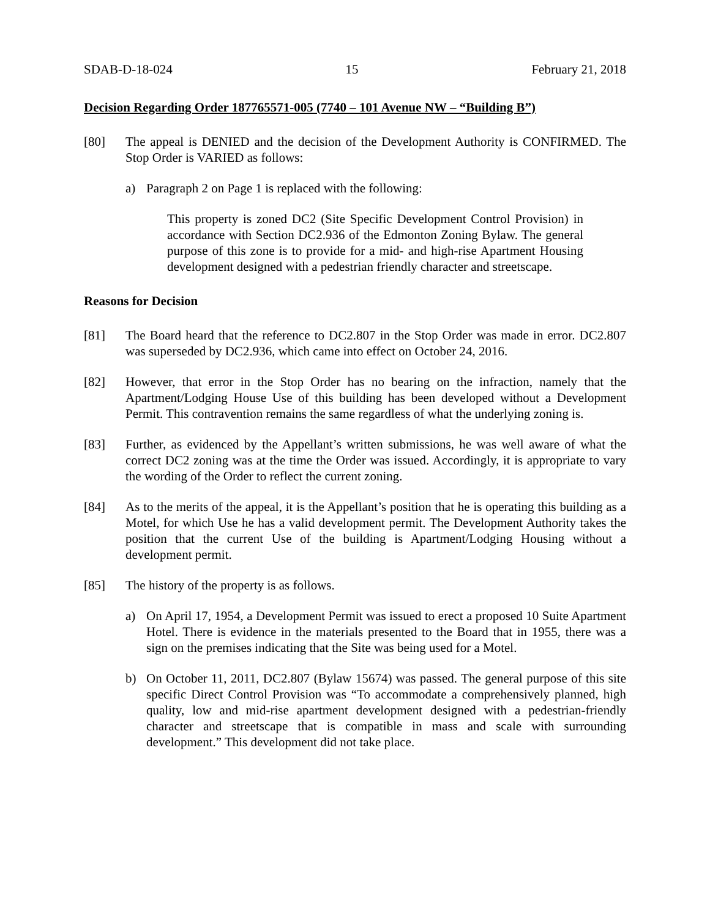SDAB-D-18-024 15 February 21, 2018
Decision Regarding Order 187765571-005 (7740 – 101 Avenue NW – “Building B”)
[80] The appeal is DENIED and the decision of the Development Authority is CONFIRMED. The Stop Order is VARIED as follows:
a) Paragraph 2 on Page 1 is replaced with the following:
This property is zoned DC2 (Site Specific Development Control Provision) in accordance with Section DC2.936 of the Edmonton Zoning Bylaw. The general purpose of this zone is to provide for a mid- and high-rise Apartment Housing development designed with a pedestrian friendly character and streetscape.
Reasons for Decision
[81] The Board heard that the reference to DC2.807 in the Stop Order was made in error. DC2.807 was superseded by DC2.936, which came into effect on October 24, 2016.
[82] However, that error in the Stop Order has no bearing on the infraction, namely that the Apartment/Lodging House Use of this building has been developed without a Development Permit. This contravention remains the same regardless of what the underlying zoning is.
[83] Further, as evidenced by the Appellant’s written submissions, he was well aware of what the correct DC2 zoning was at the time the Order was issued. Accordingly, it is appropriate to vary the wording of the Order to reflect the current zoning.
[84] As to the merits of the appeal, it is the Appellant’s position that he is operating this building as a Motel, for which Use he has a valid development permit. The Development Authority takes the position that the current Use of the building is Apartment/Lodging Housing without a development permit.
[85] The history of the property is as follows.
a) On April 17, 1954, a Development Permit was issued to erect a proposed 10 Suite Apartment Hotel. There is evidence in the materials presented to the Board that in 1955, there was a sign on the premises indicating that the Site was being used for a Motel.
b) On October 11, 2011, DC2.807 (Bylaw 15674) was passed. The general purpose of this site specific Direct Control Provision was “To accommodate a comprehensively planned, high quality, low and mid-rise apartment development designed with a pedestrian-friendly character and streetscape that is compatible in mass and scale with surrounding development.” This development did not take place.